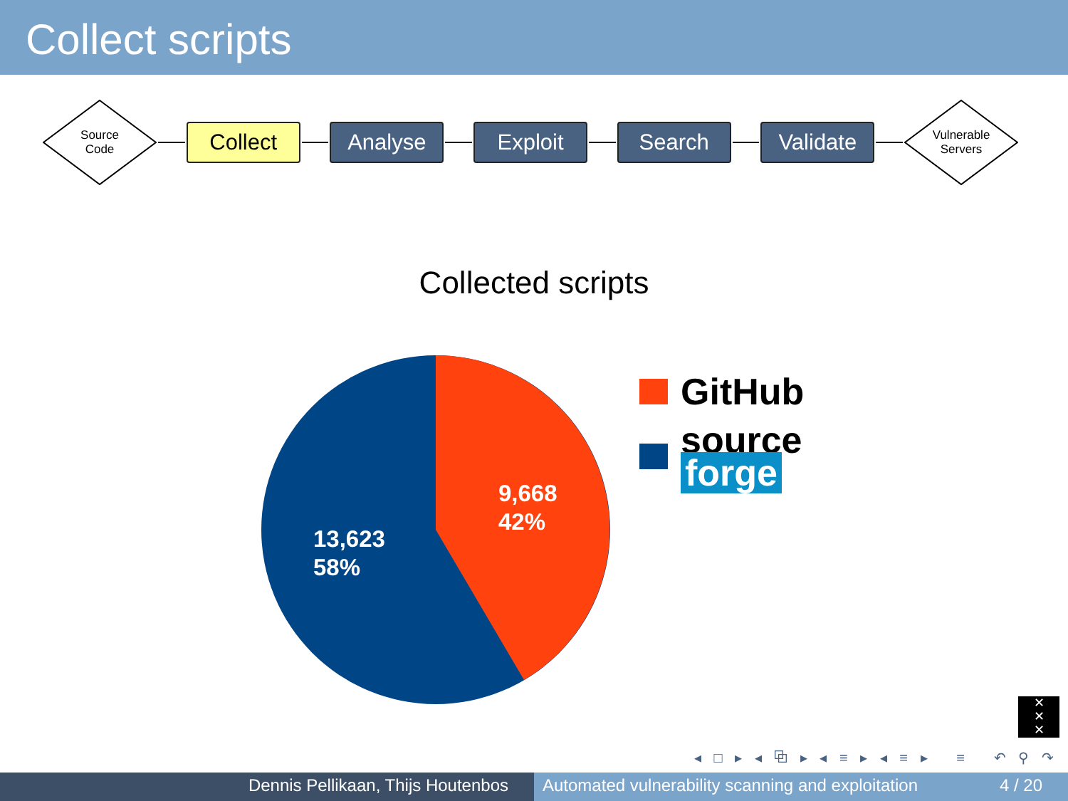Collect scripts
Source
Code
Collect Analyse Exploit Search Validate
Vulnerable
Servers
Collected scripts
9,668
42%
13,623
58%
GitHub
source
forge
✕
✕
✕
◂ □ ▸ ◂ ⧉ ▸ ◂ ≡ ▸ ◂ ≡ ▸ ≡ ↶ ⚲ ↷
Dennis Pellikaan, Thijs Houtenbos Automated vulnerability scanning and exploitation 4 / 20